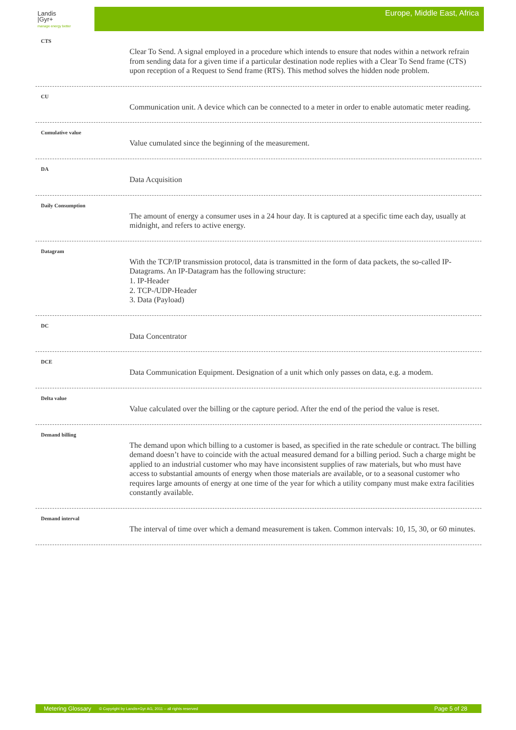Landis
|Gyr+
manage energy better
Europe, Middle East, Africa
CTS
Clear To Send. A signal employed in a procedure which intends to ensure that nodes within a network refrain from sending data for a given time if a particular destination node replies with a Clear To Send frame (CTS) upon reception of a Request to Send frame (RTS). This method solves the hidden node problem.
CU
Communication unit. A device which can be connected to a meter in order to enable automatic meter reading.
Cumulative value
Value cumulated since the beginning of the measurement.
DA
Data Acquisition
Daily Consumption
The amount of energy a consumer uses in a 24 hour day. It is captured at a specific time each day, usually at midnight, and refers to active energy.
Datagram
With the TCP/IP transmission protocol, data is transmitted in the form of data packets, the so-called IP-Datagrams. An IP-Datagram has the following structure:
1. IP-Header
2. TCP-/UDP-Header
3. Data (Payload)
DC
Data Concentrator
DCE
Data Communication Equipment. Designation of a unit which only passes on data, e.g. a modem.
Delta value
Value calculated over the billing or the capture period. After the end of the period the value is reset.
Demand billing
The demand upon which billing to a customer is based, as specified in the rate schedule or contract. The billing demand doesn’t have to coincide with the actual measured demand for a billing period. Such a charge might be applied to an industrial customer who may have inconsistent supplies of raw materials, but who must have access to substantial amounts of energy when those materials are available, or to a seasonal customer who requires large amounts of energy at one time of the year for which a utility company must make extra facilities constantly available.
Demand interval
The interval of time over which a demand measurement is taken. Common intervals: 10, 15, 30, or 60 minutes.
Metering Glossary © Copyright by Landis+Gyr AG, 2011 – all rights reserved Page 5 of 28